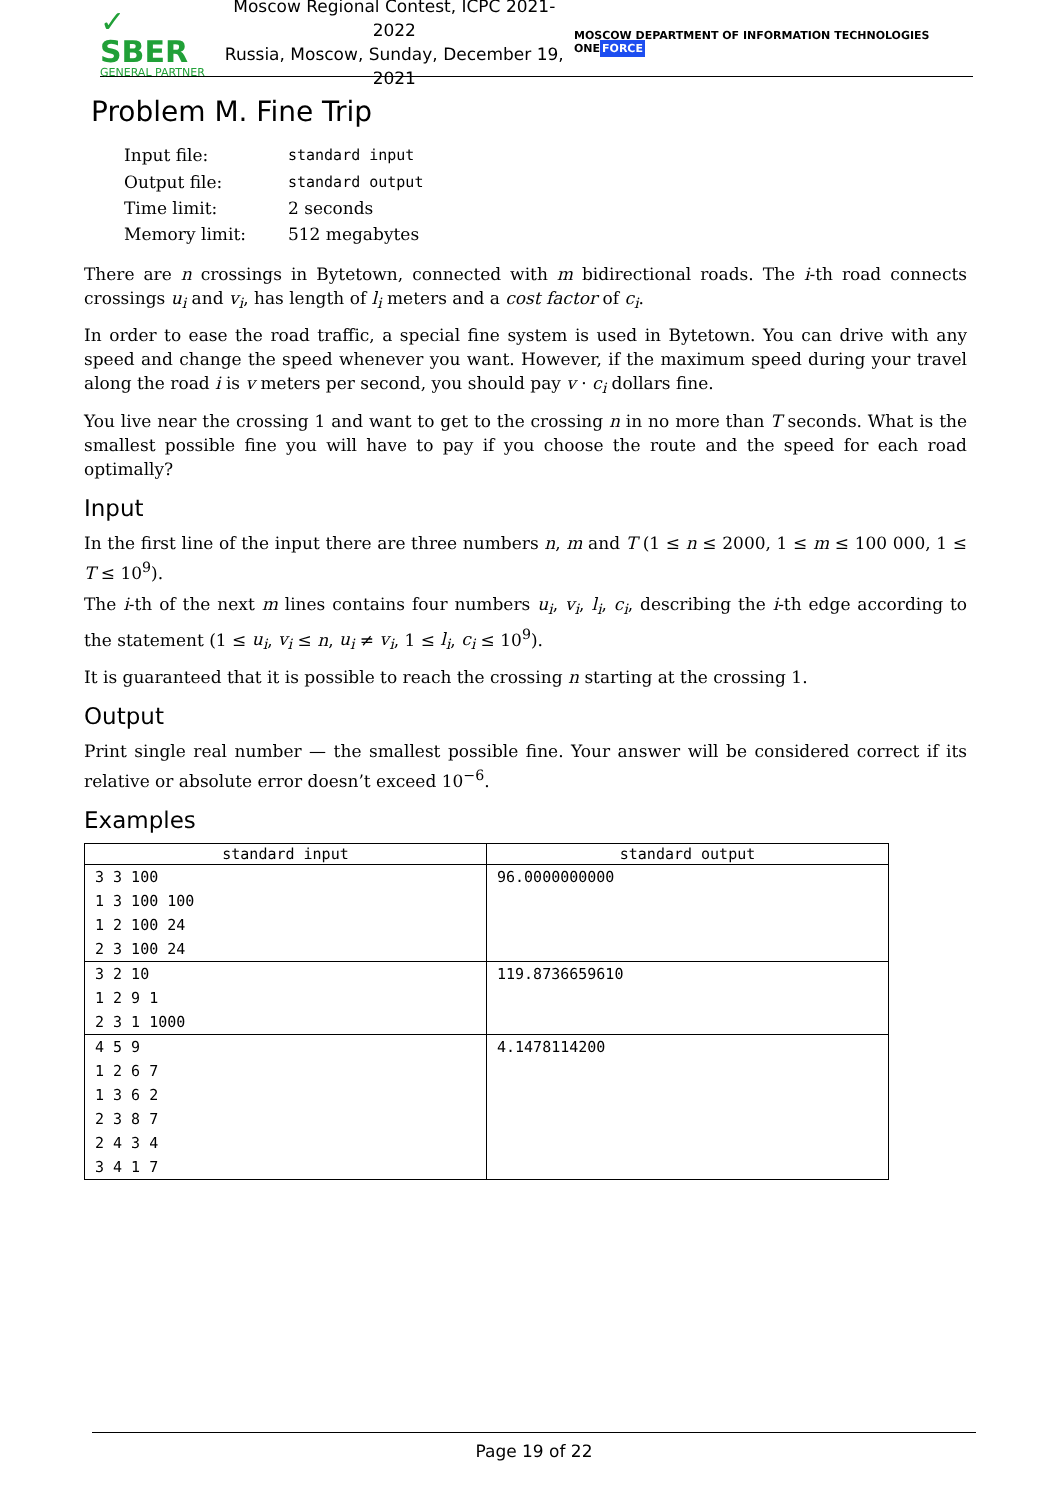✓ SBER
GENERAL PARTNER
Moscow Regional Contest, ICPC 2021-2022
Russia, Moscow, Sunday, December 19, 2021
MOSCOW DEPARTMENT OF INFORMATION TECHNOLOGIES ONEFORCE
Problem M. Fine Trip
| Input file: | standard input |
| Output file: | standard output |
| Time limit: | 2 seconds |
| Memory limit: | 512 megabytes |
There are n crossings in Bytetown, connected with m bidirectional roads. The i-th road connects crossings u<sub>i</sub> and v<sub>i</sub>, has length of l<sub>i</sub> meters and a cost factor of c<sub>i</sub>.
In order to ease the road traffic, a special fine system is used in Bytetown. You can drive with any speed and change the speed whenever you want. However, if the maximum speed during your travel along the road i is v meters per second, you should pay v · c<sub>i</sub> dollars fine.
You live near the crossing 1 and want to get to the crossing n in no more than T seconds. What is the smallest possible fine you will have to pay if you choose the route and the speed for each road optimally?
Input
In the first line of the input there are three numbers n, m and T (1 ≤ n ≤ 2000, 1 ≤ m ≤ 100 000, 1 ≤ T ≤ 10<sup>9</sup>).
The i-th of the next m lines contains four numbers u<sub>i</sub>, v<sub>i</sub>, l<sub>i</sub>, c<sub>i</sub>, describing the i-th edge according to the statement (1 ≤ u<sub>i</sub>, v<sub>i</sub> ≤ n, u<sub>i</sub> ≠ v<sub>i</sub>, 1 ≤ l<sub>i</sub>, c<sub>i</sub> ≤ 10<sup>9</sup>).
It is guaranteed that it is possible to reach the crossing n starting at the crossing 1.
Output
Print single real number — the smallest possible fine. Your answer will be considered correct if its relative or absolute error doesn’t exceed 10<sup>−6</sup>.
Examples
| standard input | standard output |
| --- | --- |
| 3 3 100 1 3 100 100 1 2 100 24 2 3 100 24 | 96.0000000000 |
| 3 2 10 1 2 9 1 2 3 1 1000 | 119.8736659610 |
| 4 5 9 1 2 6 7 1 3 6 2 2 3 8 7 2 4 3 4 3 4 1 7 | 4.1478114200 |
Page 19 of 22